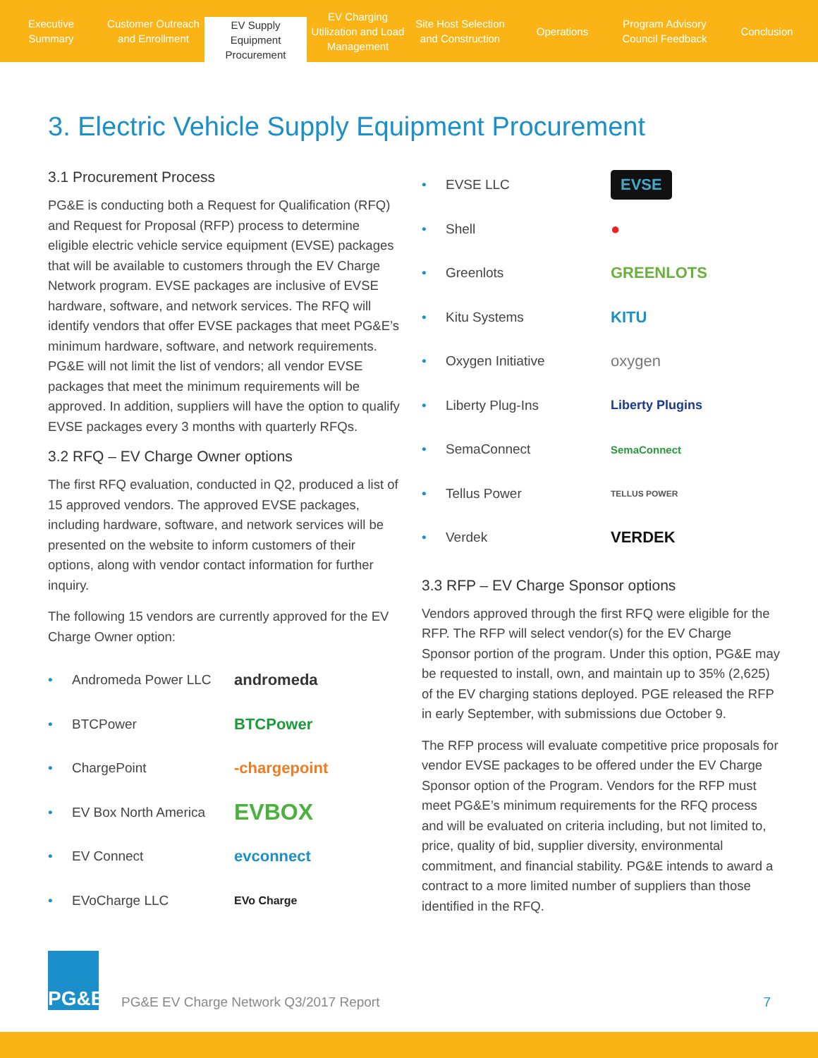Executive Summary Customer Outreach and Enrollment
EV Supply Equipment Procurement
EV Charging Utilization and Load Management
Site Host Selection and Construction
Operations Program Advisory Council Feedback
Conclusion
3. Electric Vehicle Supply Equipment Procurement
3.1 Procurement Process
PG&E is conducting both a Request for Qualification (RFQ) and Request for Proposal (RFP) process to determine eligible electric vehicle service equipment (EVSE) packages that will be available to customers through the EV Charge Network program. EVSE packages are inclusive of EVSE hardware, software, and network services. The RFQ will identify vendors that offer EVSE packages that meet PG&E’s minimum hardware, software, and network requirements. PG&E will not limit the list of vendors; all vendor EVSE packages that meet the minimum requirements will be approved. In addition, suppliers will have the option to qualify EVSE packages every 3 months with quarterly RFQs.
3.2 RFQ – EV Charge Owner options
The first RFQ evaluation, conducted in Q2, produced a list of 15 approved vendors. The approved EVSE packages, including hardware, software, and network services will be presented on the website to inform customers of their options, along with vendor contact information for further inquiry.
The following 15 vendors are currently approved for the EV Charge Owner option:
• Andromeda Power LLC andromeda
• BTCPower BTCPower
• ChargePoint -chargepoint
• EV Box North America EVBOX
• EV Connect evconnect
• EVoCharge LLC EVo Charge
• EVSE LLC EVSE
• Shell ●
• Greenlots GREENLOTS
• Kitu Systems KITU
• Oxygen Initiative oxygen
• Liberty Plug-Ins Liberty Plugins
• SemaConnect SemaConnect
• Tellus Power TELLUS POWER
• Verdek VERDEK
3.3 RFP – EV Charge Sponsor options
Vendors approved through the first RFQ were eligible for the RFP. The RFP will select vendor(s) for the EV Charge Sponsor portion of the program. Under this option, PG&E may be requested to install, own, and maintain up to 35% (2,625) of the EV charging stations deployed. PGE released the RFP in early September, with submissions due October 9.
The RFP process will evaluate competitive price proposals for vendor EVSE packages to be offered under the EV Charge Sponsor option of the Program. Vendors for the RFP must meet PG&E’s minimum requirements for the RFQ process and will be evaluated on criteria including, but not limited to, price, quality of bid, supplier diversity, environmental commitment, and financial stability. PG&E intends to award a contract to a more limited number of suppliers than those identified in the RFQ.
PG&E
PG&E EV Charge Network Q3/2017 Report
7